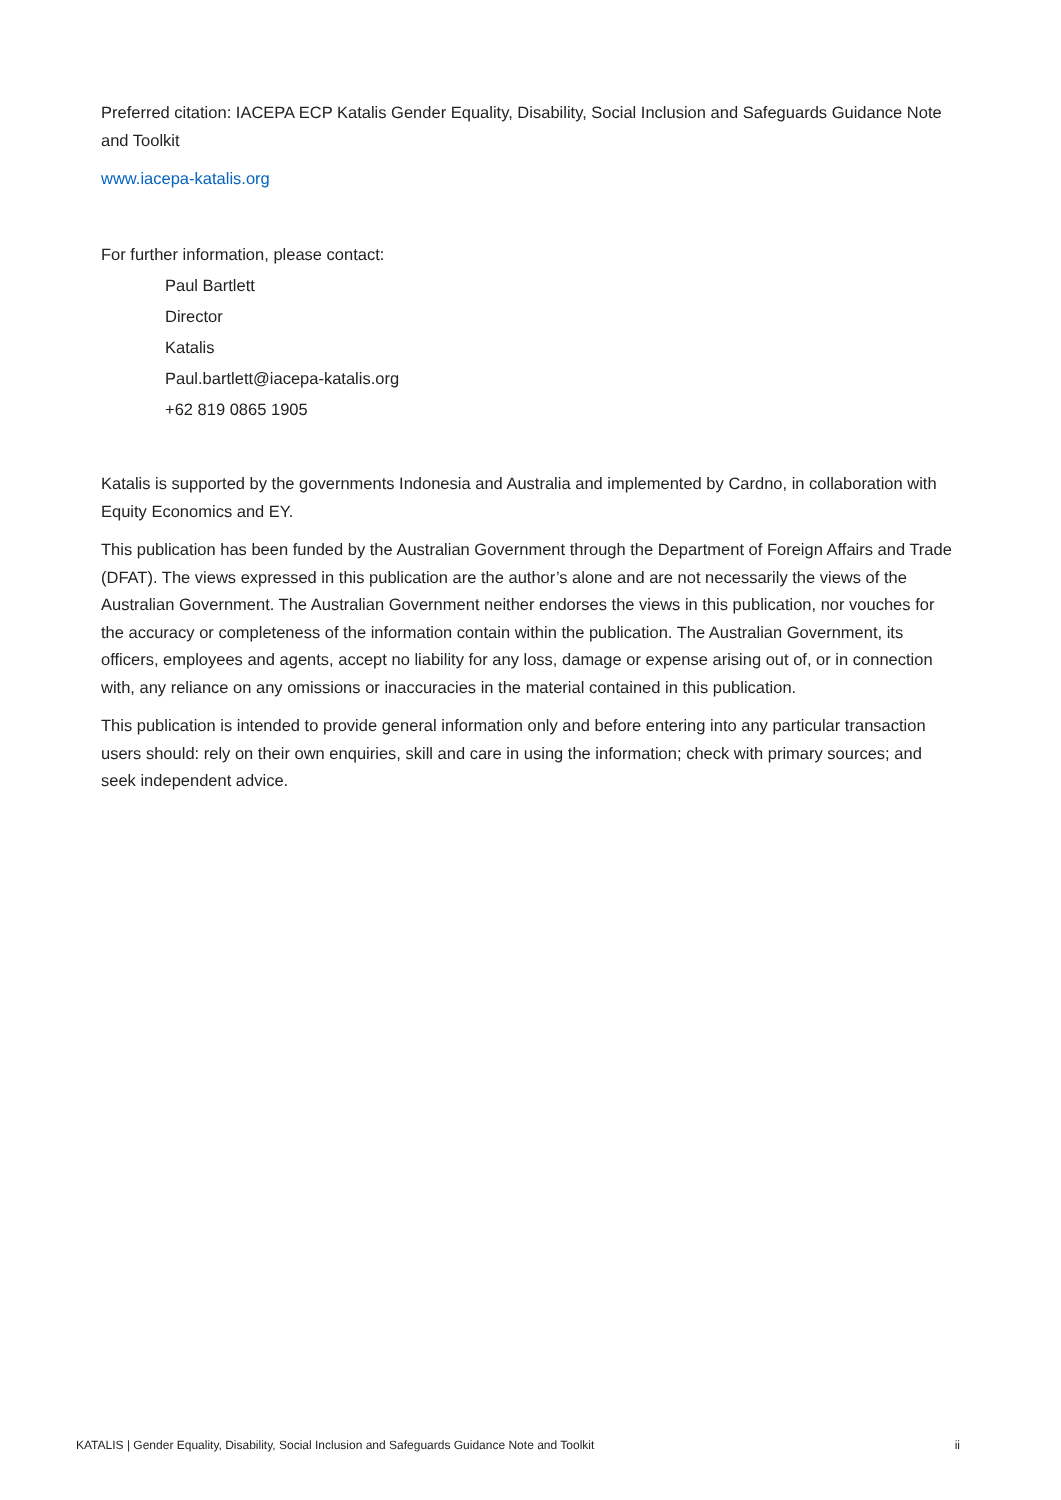Preferred citation: IACEPA ECP Katalis Gender Equality, Disability, Social Inclusion and Safeguards Guidance Note and Toolkit
www.iacepa-katalis.org
For further information, please contact:
Paul Bartlett
Director
Katalis
Paul.bartlett@iacepa-katalis.org
+62 819 0865 1905
Katalis is supported by the governments Indonesia and Australia and implemented by Cardno, in collaboration with Equity Economics and EY.
This publication has been funded by the Australian Government through the Department of Foreign Affairs and Trade (DFAT). The views expressed in this publication are the author’s alone and are not necessarily the views of the Australian Government. The Australian Government neither endorses the views in this publication, nor vouches for the accuracy or completeness of the information contain within the publication. The Australian Government, its officers, employees and agents, accept no liability for any loss, damage or expense arising out of, or in connection with, any reliance on any omissions or inaccuracies in the material contained in this publication.
This publication is intended to provide general information only and before entering into any particular transaction users should: rely on their own enquiries, skill and care in using the information; check with primary sources; and seek independent advice.
KATALIS | Gender Equality, Disability, Social Inclusion and Safeguards Guidance Note and Toolkit ii